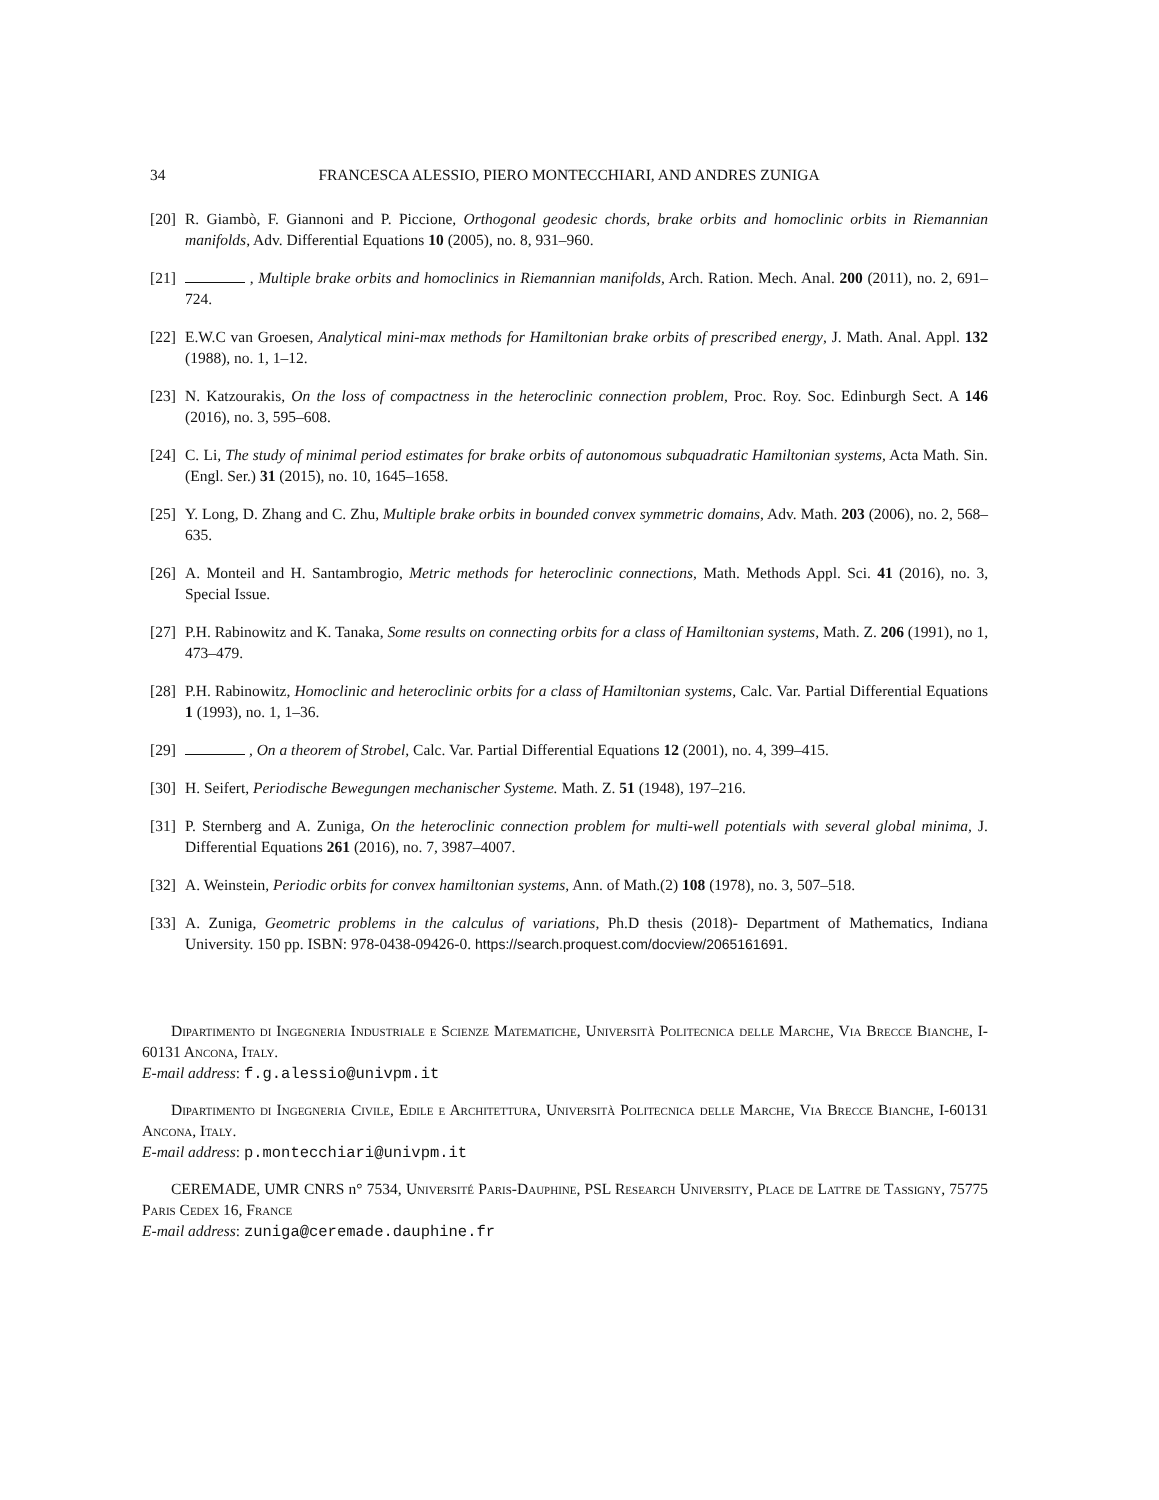34 FRANCESCA ALESSIO, PIERO MONTECCHIARI, AND ANDRES ZUNIGA
[20] R. Giambò, F. Giannoni and P. Piccione, Orthogonal geodesic chords, brake orbits and homoclinic orbits in Riemannian manifolds, Adv. Differential Equations 10 (2005), no. 8, 931–960.
[21] , Multiple brake orbits and homoclinics in Riemannian manifolds, Arch. Ration. Mech. Anal. 200 (2011), no. 2, 691–724.
[22] E.W.C van Groesen, Analytical mini-max methods for Hamiltonian brake orbits of prescribed energy, J. Math. Anal. Appl. 132 (1988), no. 1, 1–12.
[23] N. Katzourakis, On the loss of compactness in the heteroclinic connection problem, Proc. Roy. Soc. Edinburgh Sect. A 146 (2016), no. 3, 595–608.
[24] C. Li, The study of minimal period estimates for brake orbits of autonomous subquadratic Hamiltonian systems, Acta Math. Sin. (Engl. Ser.) 31 (2015), no. 10, 1645–1658.
[25] Y. Long, D. Zhang and C. Zhu, Multiple brake orbits in bounded convex symmetric domains, Adv. Math. 203 (2006), no. 2, 568–635.
[26] A. Monteil and H. Santambrogio, Metric methods for heteroclinic connections, Math. Methods Appl. Sci. 41 (2016), no. 3, Special Issue.
[27] P.H. Rabinowitz and K. Tanaka, Some results on connecting orbits for a class of Hamiltonian systems, Math. Z. 206 (1991), no 1, 473–479.
[28] P.H. Rabinowitz, Homoclinic and heteroclinic orbits for a class of Hamiltonian systems, Calc. Var. Partial Differential Equations 1 (1993), no. 1, 1–36.
[29] , On a theorem of Strobel, Calc. Var. Partial Differential Equations 12 (2001), no. 4, 399–415.
[30] H. Seifert, Periodische Bewegungen mechanischer Systeme. Math. Z. 51 (1948), 197–216.
[31] P. Sternberg and A. Zuniga, On the heteroclinic connection problem for multi-well potentials with several global minima, J. Differential Equations 261 (2016), no. 7, 3987–4007.
[32] A. Weinstein, Periodic orbits for convex hamiltonian systems, Ann. of Math.(2) 108 (1978), no. 3, 507–518.
[33] A. Zuniga, Geometric problems in the calculus of variations, Ph.D thesis (2018)- Department of Mathematics, Indiana University. 150 pp. ISBN: 978-0438-09426-0. https://search.proquest.com/docview/2065161691.
Dipartimento di Ingegneria Industriale e Scienze Matematiche, Università Politecnica delle Marche, Via Brecce Bianche, I-60131 Ancona, Italy.
E-mail address: f.g.alessio@univpm.it
Dipartimento di Ingegneria Civile, Edile e Architettura, Università Politecnica delle Marche, Via Brecce Bianche, I-60131 Ancona, Italy.
E-mail address: p.montecchiari@univpm.it
CEREMADE, UMR CNRS n° 7534, Université Paris-Dauphine, PSL Research University, Place de Lattre de Tassigny, 75775 Paris Cedex 16, France
E-mail address: zuniga@ceremade.dauphine.fr